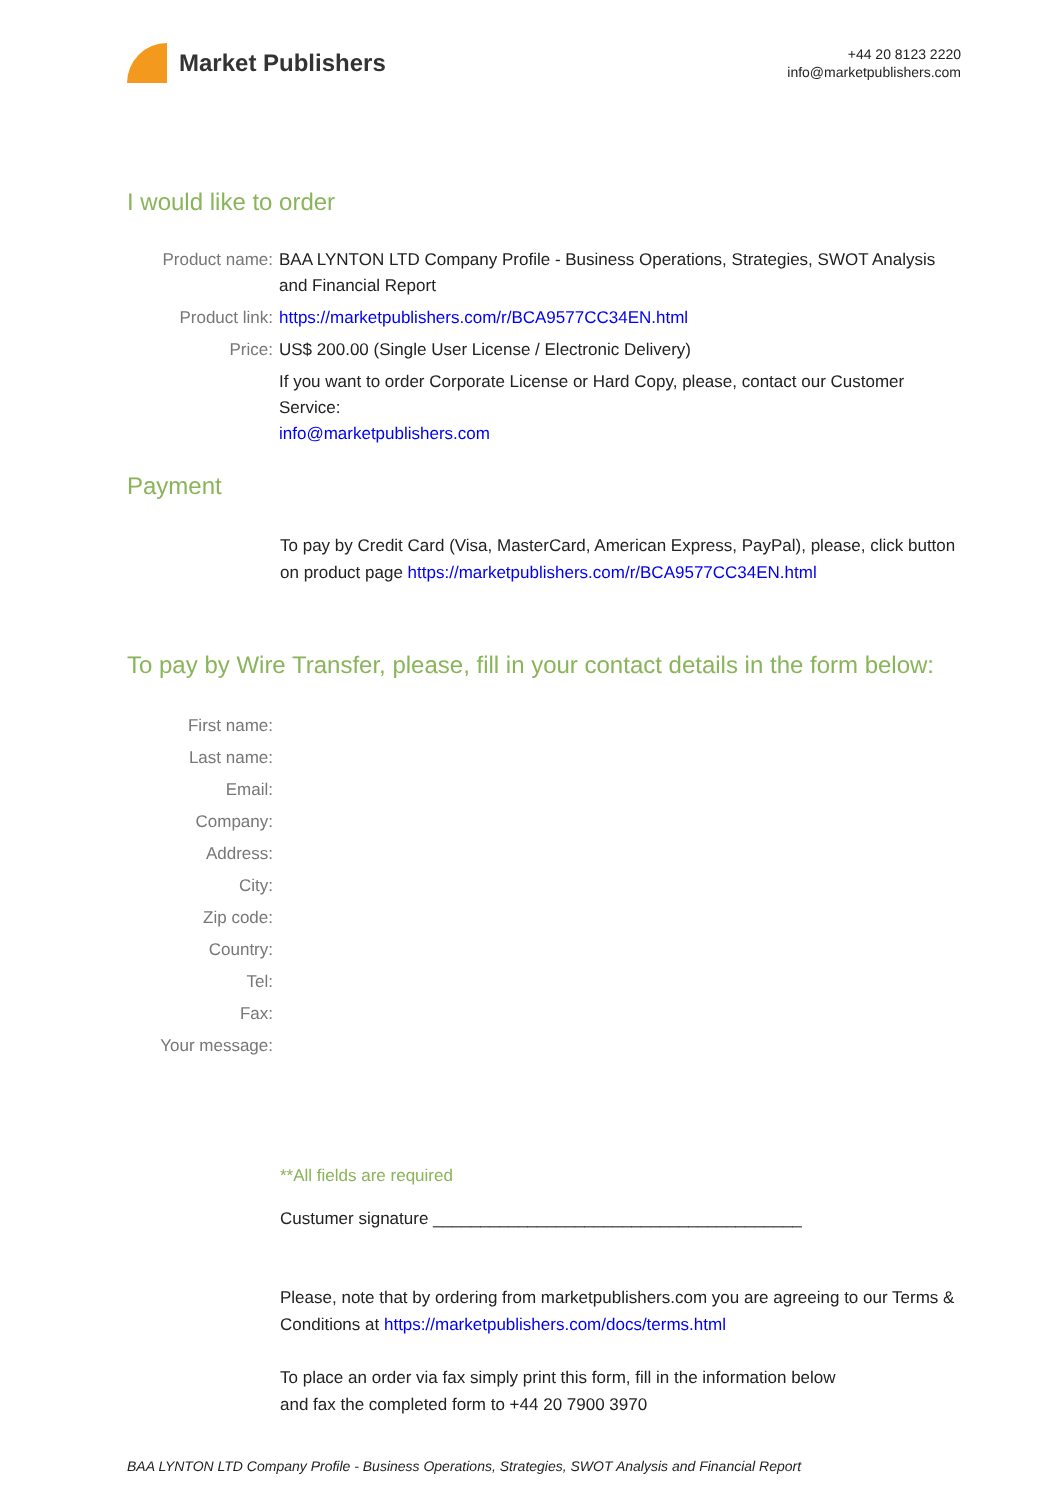Market Publishers
+44 20 8123 2220
info@marketpublishers.com
I would like to order
| Product name: | BAA LYNTON LTD Company Profile - Business Operations, Strategies, SWOT Analysis and Financial Report |
| Product link: | https://marketpublishers.com/r/BCA9577CC34EN.html |
| Price: | US$ 200.00 (Single User License / Electronic Delivery) |
| | If you want to order Corporate License or Hard Copy, please, contact our Customer Service: info@marketpublishers.com |
Payment
To pay by Credit Card (Visa, MasterCard, American Express, PayPal), please, click button on product page https://marketpublishers.com/r/BCA9577CC34EN.html
To pay by Wire Transfer, please, fill in your contact details in the form below:
| First name: | |
| Last name: | |
| Email: | |
| Company: | |
| Address: | |
| City: | |
| Zip code: | |
| Country: | |
| Tel: | |
| Fax: | |
| Your message: | |
**All fields are required
Custumer signature _______________________________________
Please, note that by ordering from marketpublishers.com you are agreeing to our Terms & Conditions at https://marketpublishers.com/docs/terms.html
To place an order via fax simply print this form, fill in the information below
and fax the completed form to +44 20 7900 3970
BAA LYNTON LTD Company Profile - Business Operations, Strategies, SWOT Analysis and Financial Report